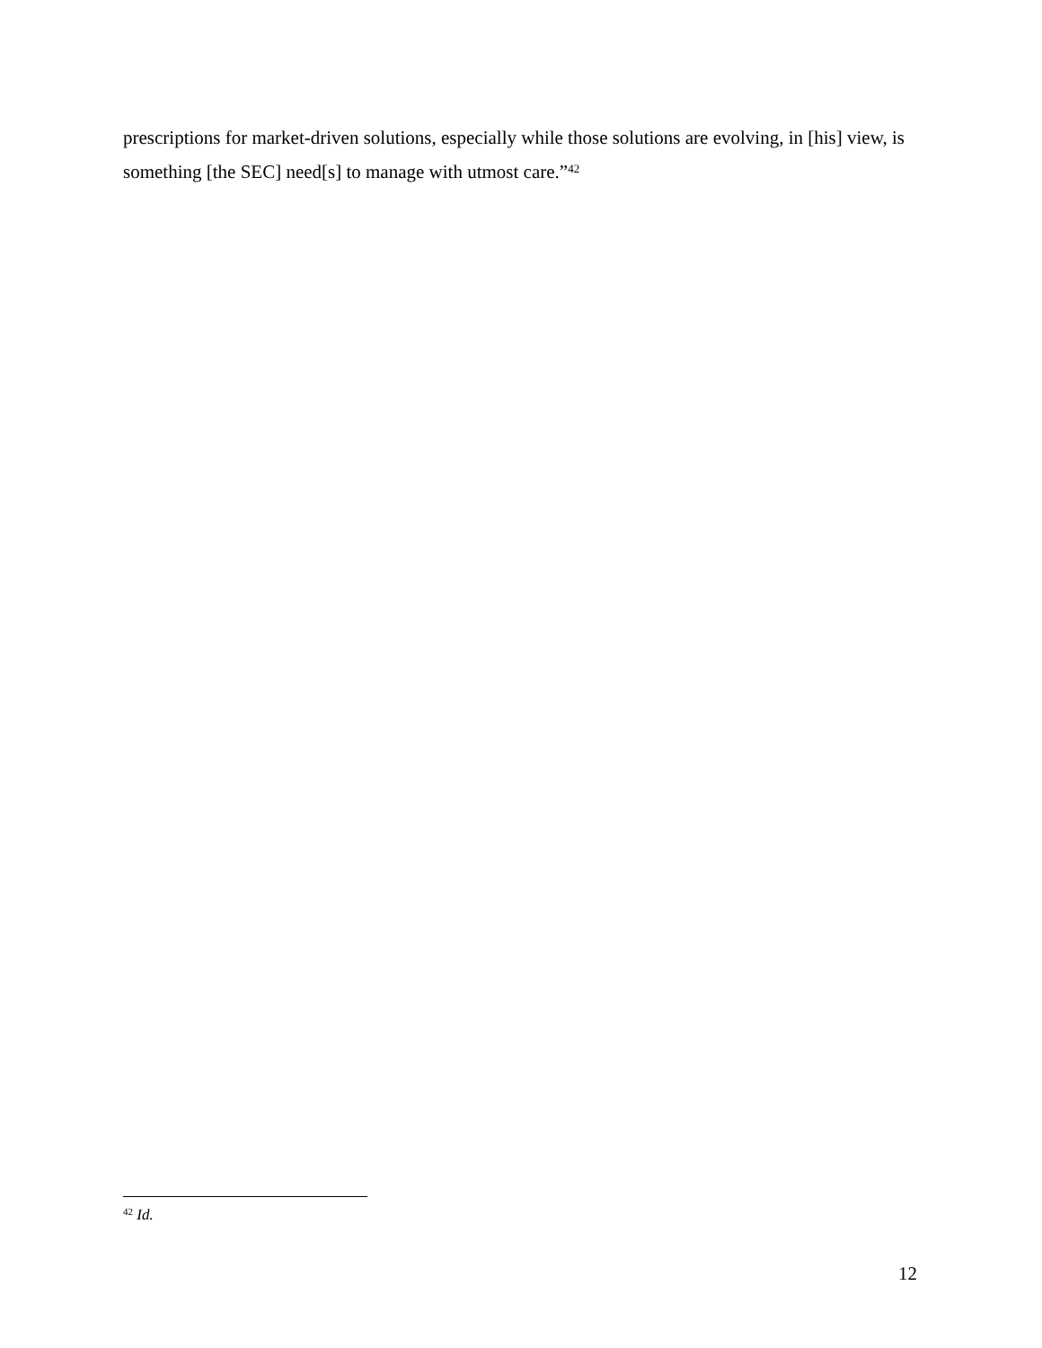prescriptions for market-driven solutions, especially while those solutions are evolving, in [his] view, is something [the SEC] need[s] to manage with utmost care.”<sup>42</sup>
<sup>42</sup> Id.
12